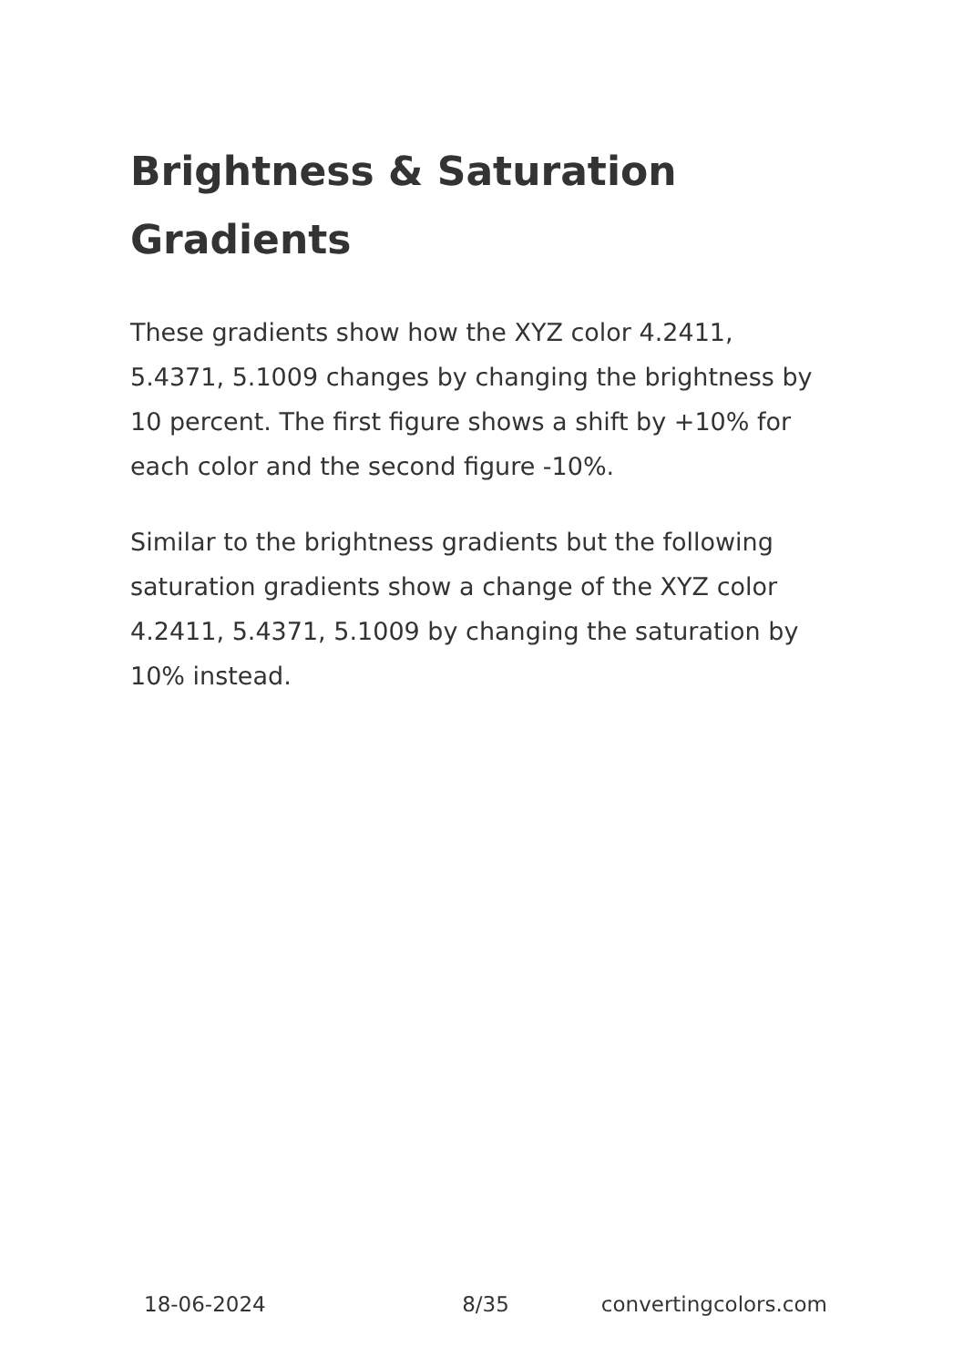Brightness & Saturation Gradients
These gradients show how the XYZ color 4.2411, 5.4371, 5.1009 changes by changing the brightness by 10 percent. The first figure shows a shift by +10% for each color and the second figure -10%.
Similar to the brightness gradients but the following saturation gradients show a change of the XYZ color 4.2411, 5.4371, 5.1009 by changing the saturation by 10% instead.
18-06-2024 8/35 convertingcolors.com